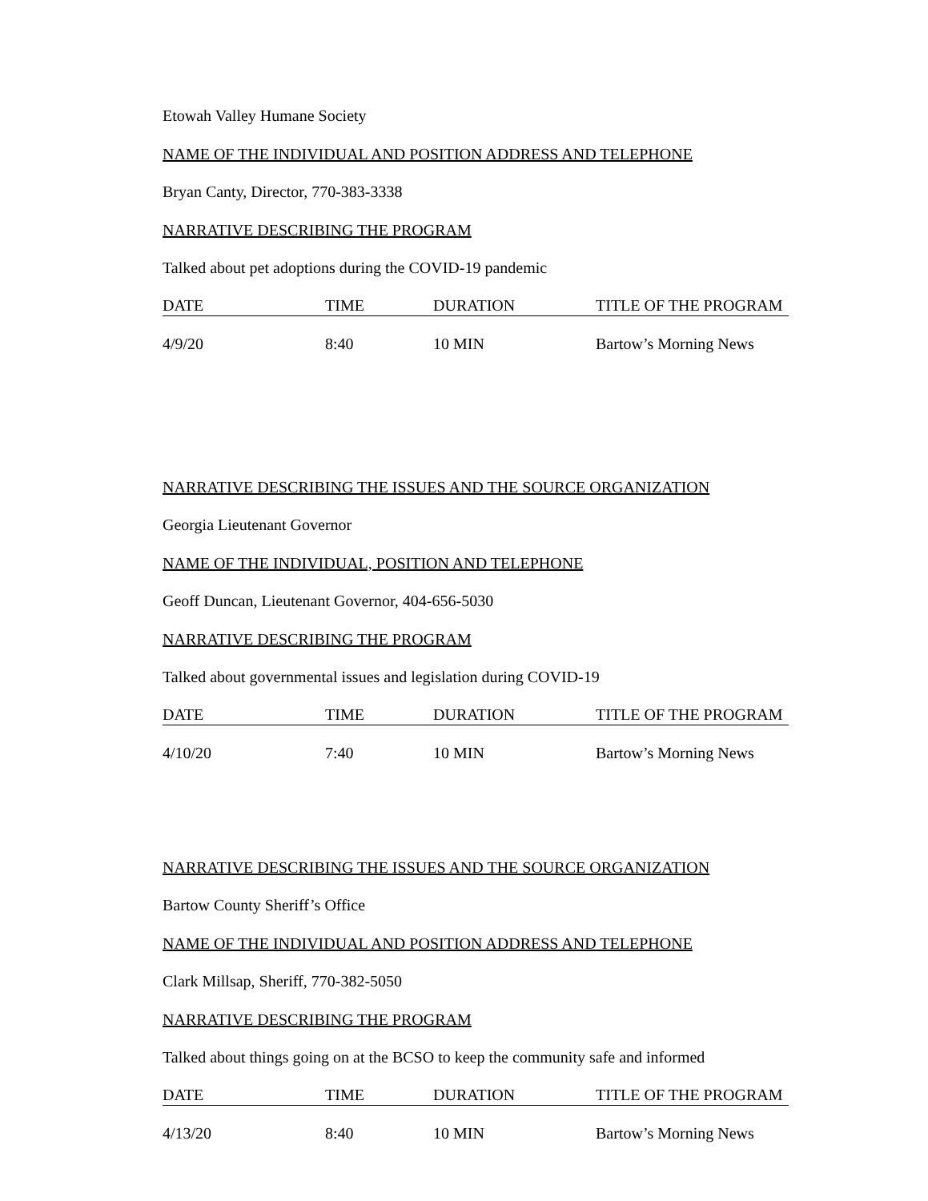Etowah Valley Humane Society
NAME OF THE INDIVIDUAL AND POSITION ADDRESS AND TELEPHONE
Bryan Canty, Director, 770-383-3338
NARRATIVE DESCRIBING THE PROGRAM
Talked about pet adoptions during the COVID-19 pandemic
| DATE | TIME | DURATION | TITLE OF THE PROGRAM |
| --- | --- | --- | --- |
| 4/9/20 | 8:40 | 10 MIN | Bartow’s Morning News |
NARRATIVE DESCRIBING THE ISSUES AND THE SOURCE ORGANIZATION
Georgia Lieutenant Governor
NAME OF THE INDIVIDUAL, POSITION AND TELEPHONE
Geoff Duncan, Lieutenant Governor, 404-656-5030
NARRATIVE DESCRIBING THE PROGRAM
Talked about governmental issues and legislation during COVID-19
| DATE | TIME | DURATION | TITLE OF THE PROGRAM |
| --- | --- | --- | --- |
| 4/10/20 | 7:40 | 10 MIN | Bartow’s Morning News |
NARRATIVE DESCRIBING THE ISSUES AND THE SOURCE ORGANIZATION
Bartow County Sheriff’s Office
NAME OF THE INDIVIDUAL AND POSITION ADDRESS AND TELEPHONE
Clark Millsap, Sheriff, 770-382-5050
NARRATIVE DESCRIBING THE PROGRAM
Talked about things going on at the BCSO to keep the community safe and informed
| DATE | TIME | DURATION | TITLE OF THE PROGRAM |
| --- | --- | --- | --- |
| 4/13/20 | 8:40 | 10 MIN | Bartow’s Morning News |